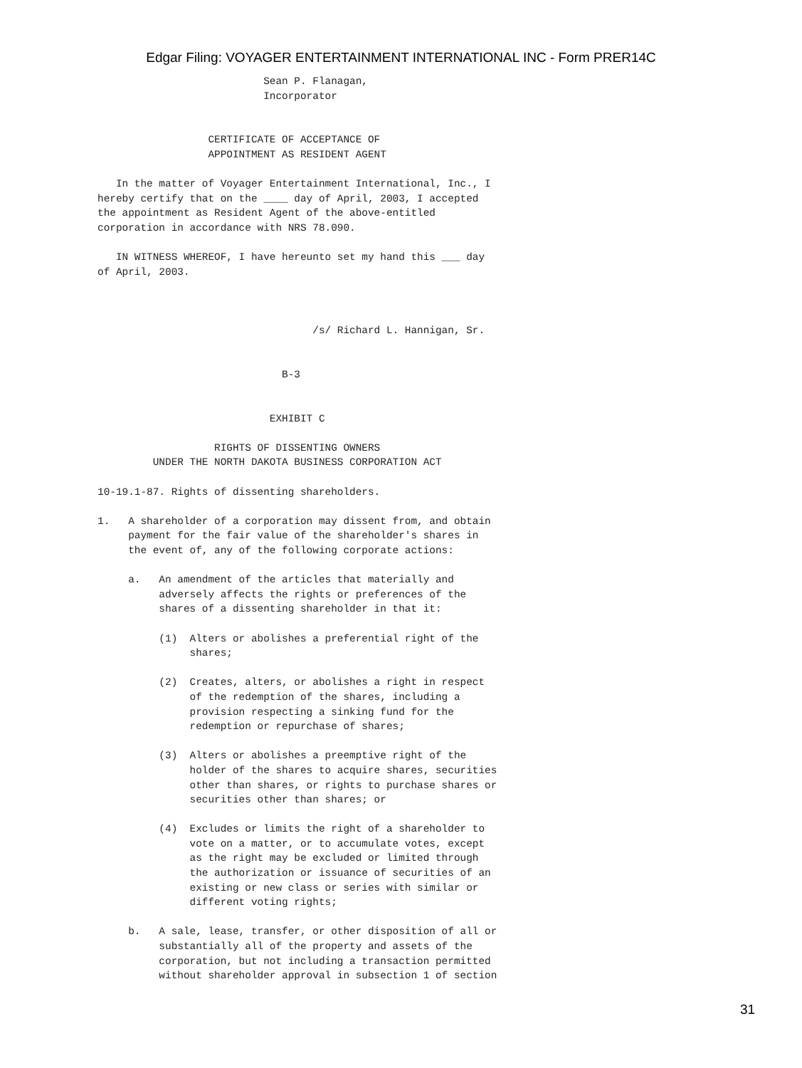Edgar Filing: VOYAGER ENTERTAINMENT INTERNATIONAL INC - Form PRER14C
                           Sean P. Flanagan,
                           Incorporator


                  CERTIFICATE OF ACCEPTANCE OF
                  APPOINTMENT AS RESIDENT AGENT

   In the matter of Voyager Entertainment International, Inc., I
hereby certify that on the ____ day of April, 2003, I accepted
the appointment as Resident Agent of the above-entitled
corporation in accordance with NRS 78.090.

   IN WITNESS WHEREOF, I have hereunto set my hand this ___ day
of April, 2003.



                                   /s/ Richard L. Hannigan, Sr.


                              B-3


                            EXHIBIT C

                   RIGHTS OF DISSENTING OWNERS
         UNDER THE NORTH DAKOTA BUSINESS CORPORATION ACT

10-19.1-87. Rights of dissenting shareholders.

1.   A shareholder of a corporation may dissent from, and obtain
     payment for the fair value of the shareholder's shares in
     the event of, any of the following corporate actions:

     a.   An amendment of the articles that materially and
          adversely affects the rights or preferences of the
          shares of a dissenting shareholder in that it:

          (1)  Alters or abolishes a preferential right of the
               shares;

          (2)  Creates, alters, or abolishes a right in respect
               of the redemption of the shares, including a
               provision respecting a sinking fund for the
               redemption or repurchase of shares;

          (3)  Alters or abolishes a preemptive right of the
               holder of the shares to acquire shares, securities
               other than shares, or rights to purchase shares or
               securities other than shares; or

          (4)  Excludes or limits the right of a shareholder to
               vote on a matter, or to accumulate votes, except
               as the right may be excluded or limited through
               the authorization or issuance of securities of an
               existing or new class or series with similar or
               different voting rights;

     b.   A sale, lease, transfer, or other disposition of all or
          substantially all of the property and assets of the
          corporation, but not including a transaction permitted
          without shareholder approval in subsection 1 of section
31